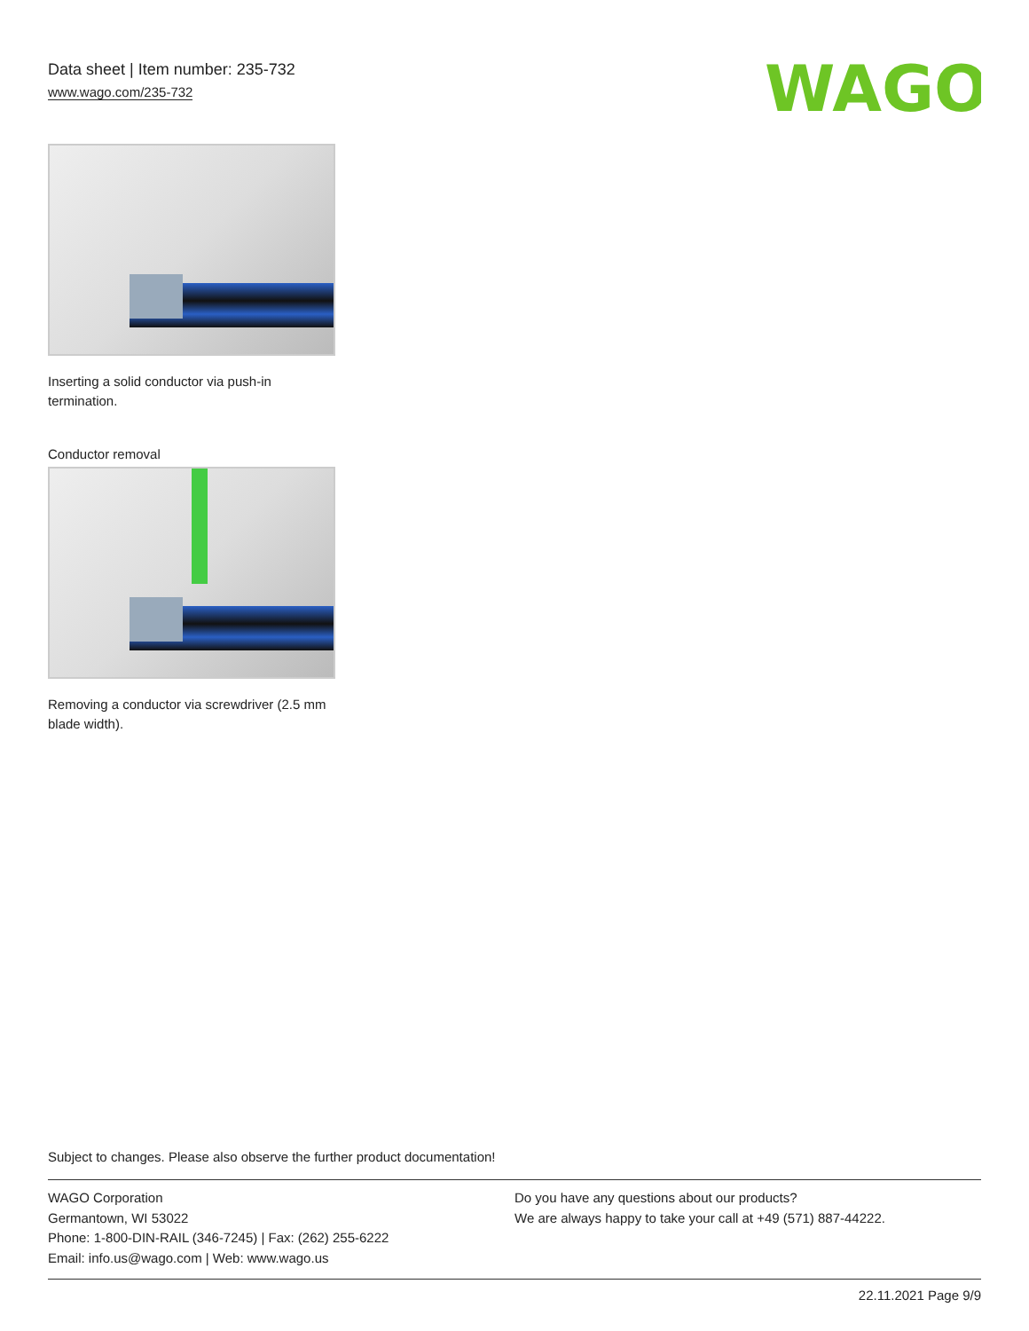Data sheet | Item number: 235-732
www.wago.com/235-732
WAGO
Inserting a solid conductor via push-in termination.
Conductor removal
Removing a conductor via screwdriver (2.5 mm blade width).
Subject to changes. Please also observe the further product documentation!
WAGO Corporation
Germantown, WI 53022
Phone: 1-800-DIN-RAIL (346-7245) | Fax: (262) 255-6222
Email: info.us@wago.com | Web: www.wago.us
Do you have any questions about our products?
We are always happy to take your call at +49 (571) 887-44222.
22.11.2021 Page 9/9